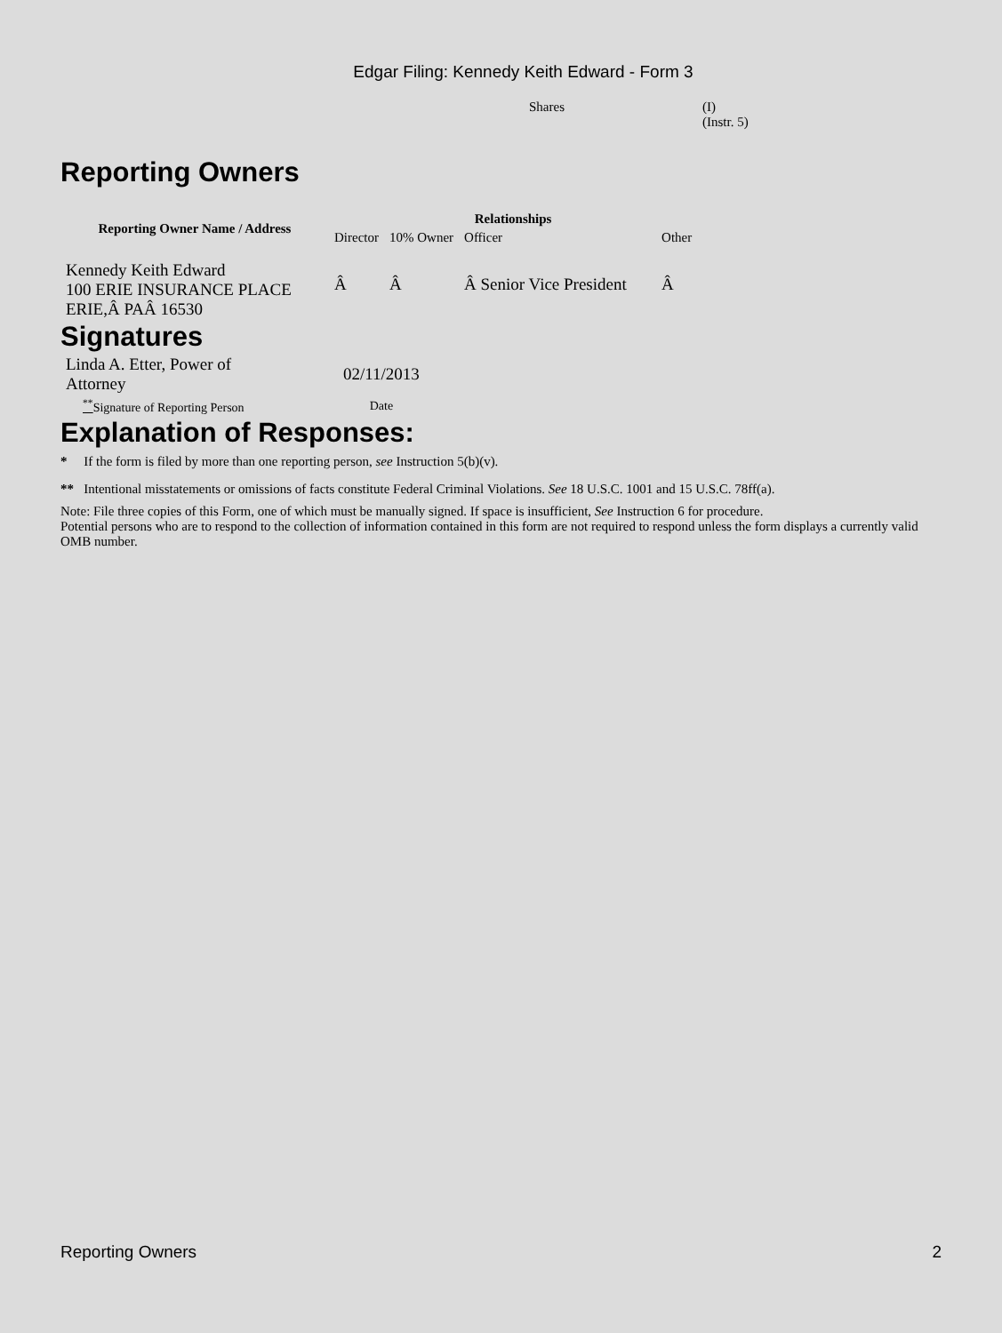Edgar Filing: Kennedy Keith Edward - Form 3
Shares (I)
(Instr. 5)
Reporting Owners
| Reporting Owner Name / Address | Relationships | | | |
| --- | --- | --- | --- | --- |
| | Director | 10% Owner | Officer | Other |
| Kennedy Keith Edward 100 ERIE INSURANCE PLACE ERIE,Â PAÂ 16530 | Â | Â | Â Senior Vice President | Â |
Signatures
| Linda A. Etter, Power of Attorney | 02/11/2013 |
| <sup>**</sup> Signature of Reporting Person | Date |
Explanation of Responses:
* If the form is filed by more than one reporting person, see Instruction 5(b)(v).
** Intentional misstatements or omissions of facts constitute Federal Criminal Violations. See 18 U.S.C. 1001 and 15 U.S.C. 78ff(a).
Note: File three copies of this Form, one of which must be manually signed. If space is insufficient, See Instruction 6 for procedure.
Potential persons who are to respond to the collection of information contained in this form are not required to respond unless the form displays a currently valid OMB number.
Reporting Owners 2